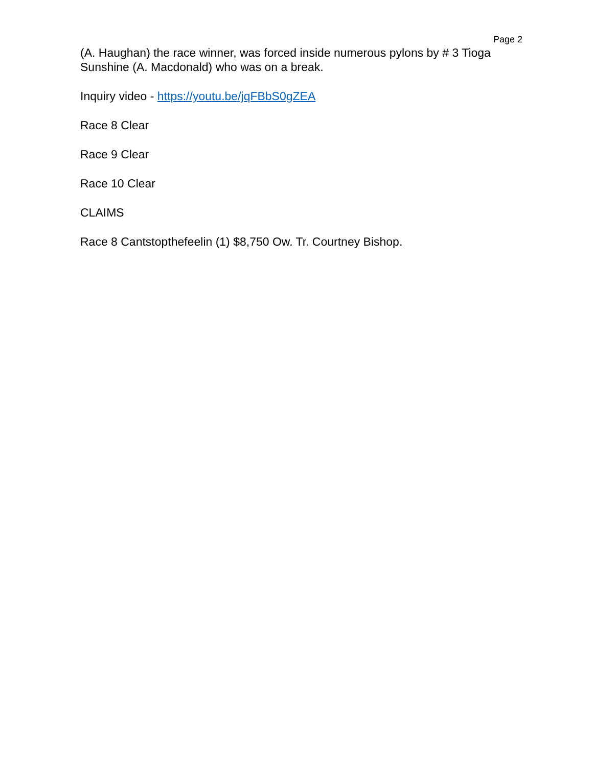Page 2
(A. Haughan) the race winner, was forced inside numerous pylons by # 3 Tioga Sunshine (A. Macdonald) who was on a break.
Inquiry video - https://youtu.be/jqFBbS0gZEA
Race 8 Clear
Race 9 Clear
Race 10 Clear
CLAIMS
Race 8 Cantstopthefeelin (1) $8,750 Ow. Tr. Courtney Bishop.